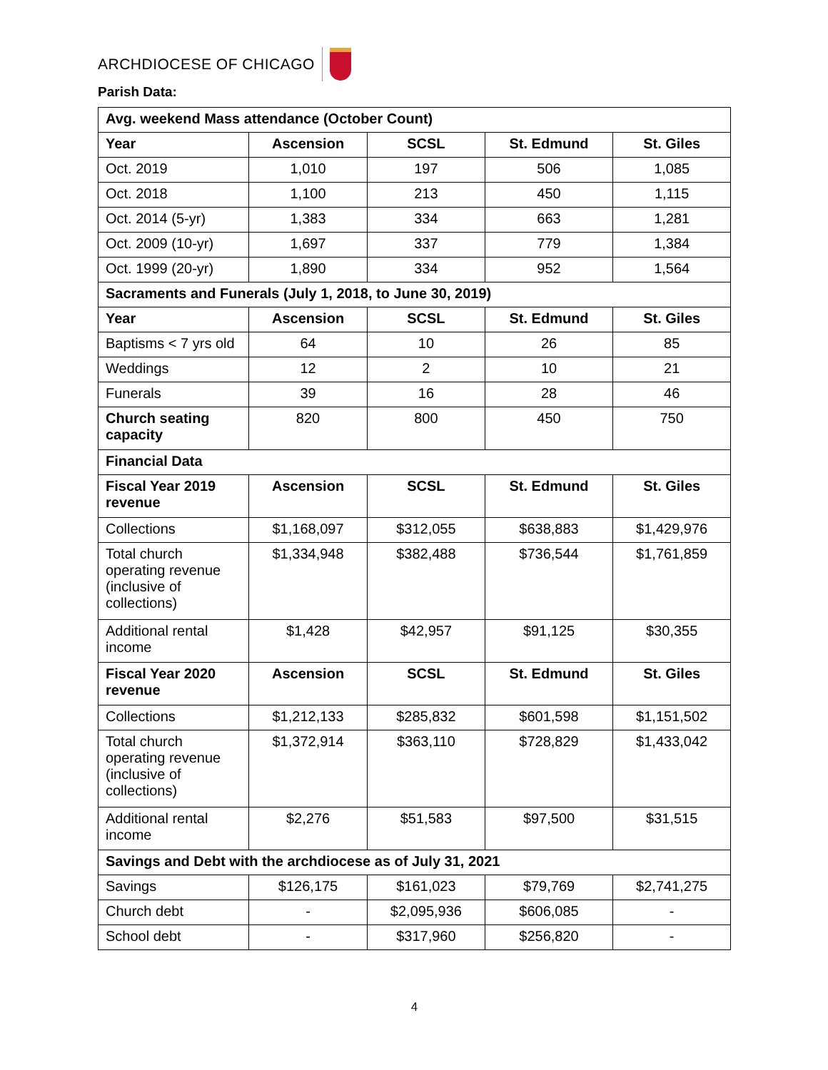ARCHDIOCESE OF CHICAGO
Parish Data:
| Avg. weekend Mass attendance (October Count) | | | | |
| Year | Ascension | SCSL | St. Edmund | St. Giles |
| Oct. 2019 | 1,010 | 197 | 506 | 1,085 |
| Oct. 2018 | 1,100 | 213 | 450 | 1,115 |
| Oct. 2014 (5-yr) | 1,383 | 334 | 663 | 1,281 |
| Oct. 2009 (10-yr) | 1,697 | 337 | 779 | 1,384 |
| Oct. 1999 (20-yr) | 1,890 | 334 | 952 | 1,564 |
| Sacraments and Funerals (July 1, 2018, to June 30, 2019) | | | | |
| Year | Ascension | SCSL | St. Edmund | St. Giles |
| Baptisms < 7 yrs old | 64 | 10 | 26 | 85 |
| Weddings | 12 | 2 | 10 | 21 |
| Funerals | 39 | 16 | 28 | 46 |
| Church seating capacity | 820 | 800 | 450 | 750 |
| Financial Data | | | | |
| Fiscal Year 2019 revenue | Ascension | SCSL | St. Edmund | St. Giles |
| Collections | $1,168,097 | $312,055 | $638,883 | $1,429,976 |
| Total church operating revenue (inclusive of collections) | $1,334,948 | $382,488 | $736,544 | $1,761,859 |
| Additional rental income | $1,428 | $42,957 | $91,125 | $30,355 |
| Fiscal Year 2020 revenue | Ascension | SCSL | St. Edmund | St. Giles |
| Collections | $1,212,133 | $285,832 | $601,598 | $1,151,502 |
| Total church operating revenue (inclusive of collections) | $1,372,914 | $363,110 | $728,829 | $1,433,042 |
| Additional rental income | $2,276 | $51,583 | $97,500 | $31,515 |
| Savings and Debt with the archdiocese as of July 31, 2021 | | | | |
| Savings | $126,175 | $161,023 | $79,769 | $2,741,275 |
| Church debt | - | $2,095,936 | $606,085 | - |
| School debt | - | $317,960 | $256,820 | - |
4